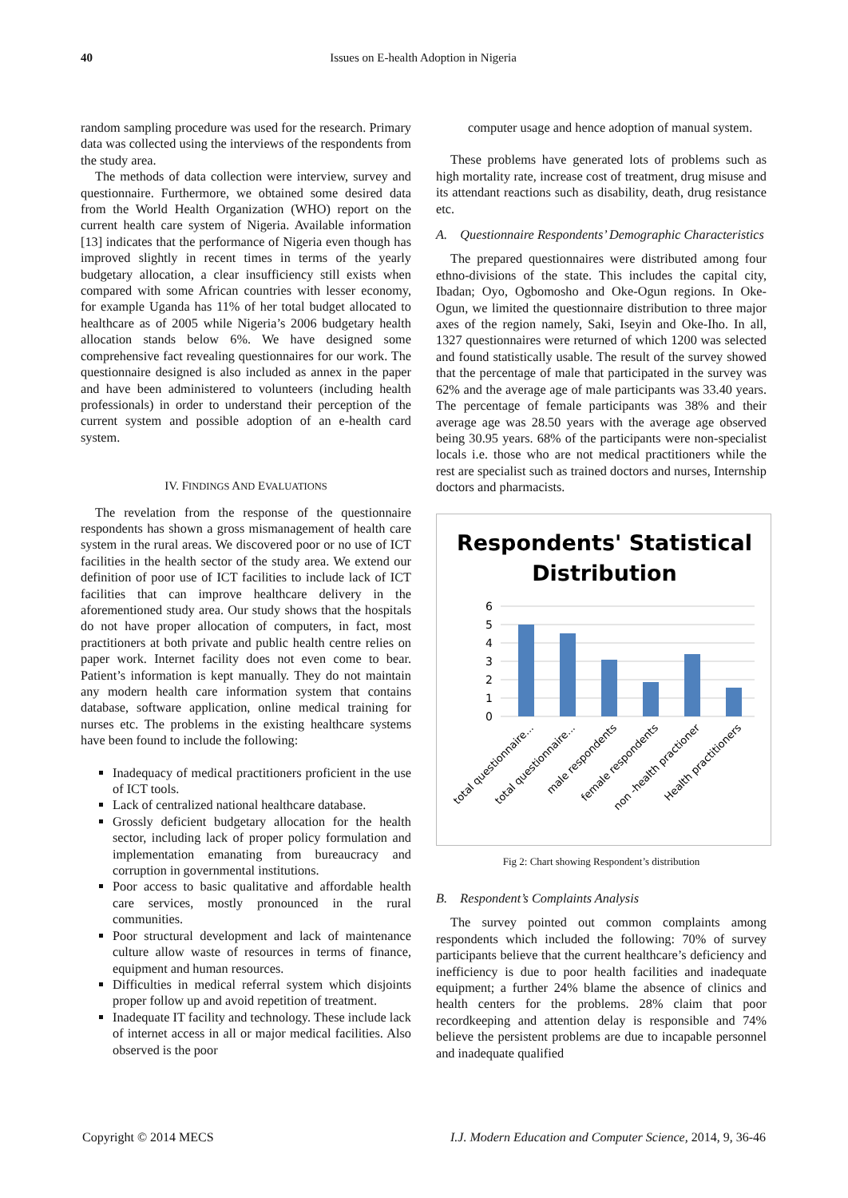40
Issues on E-health Adoption in Nigeria
random sampling procedure was used for the research. Primary data was collected using the interviews of the respondents from the study area.
The methods of data collection were interview, survey and questionnaire. Furthermore, we obtained some desired data from the World Health Organization (WHO) report on the current health care system of Nigeria. Available information [13] indicates that the performance of Nigeria even though has improved slightly in recent times in terms of the yearly budgetary allocation, a clear insufficiency still exists when compared with some African countries with lesser economy, for example Uganda has 11% of her total budget allocated to healthcare as of 2005 while Nigeria’s 2006 budgetary health allocation stands below 6%. We have designed some comprehensive fact revealing questionnaires for our work. The questionnaire designed is also included as annex in the paper and have been administered to volunteers (including health professionals) in order to understand their perception of the current system and possible adoption of an e-health card system.
IV. FINDINGS AND EVALUATIONS
The revelation from the response of the questionnaire respondents has shown a gross mismanagement of health care system in the rural areas. We discovered poor or no use of ICT facilities in the health sector of the study area. We extend our definition of poor use of ICT facilities to include lack of ICT facilities that can improve healthcare delivery in the aforementioned study area. Our study shows that the hospitals do not have proper allocation of computers, in fact, most practitioners at both private and public health centre relies on paper work. Internet facility does not even come to bear. Patient’s information is kept manually. They do not maintain any modern health care information system that contains database, software application, online medical training for nurses etc. The problems in the existing healthcare systems have been found to include the following:
Inadequacy of medical practitioners proficient in the use of ICT tools.
Lack of centralized national healthcare database.
Grossly deficient budgetary allocation for the health sector, including lack of proper policy formulation and implementation emanating from bureaucracy and corruption in governmental institutions.
Poor access to basic qualitative and affordable health care services, mostly pronounced in the rural communities.
Poor structural development and lack of maintenance culture allow waste of resources in terms of finance, equipment and human resources.
Difficulties in medical referral system which disjoints proper follow up and avoid repetition of treatment.
Inadequate IT facility and technology. These include lack of internet access in all or major medical facilities. Also observed is the poor
computer usage and hence adoption of manual system.
These problems have generated lots of problems such as high mortality rate, increase cost of treatment, drug misuse and its attendant reactions such as disability, death, drug resistance etc.
A. Questionnaire Respondents’ Demographic Characteristics
The prepared questionnaires were distributed among four ethno-divisions of the state. This includes the capital city, Ibadan; Oyo, Ogbomosho and Oke-Ogun regions. In Oke-Ogun, we limited the questionnaire distribution to three major axes of the region namely, Saki, Iseyin and Oke-Iho. In all, 1327 questionnaires were returned of which 1200 was selected and found statistically usable. The result of the survey showed that the percentage of male that participated in the survey was 62% and the average age of male participants was 33.40 years. The percentage of female participants was 38% and their average age was 28.50 years with the average age observed being 30.95 years. 68% of the participants were non-specialist locals i.e. those who are not medical practitioners while the rest are specialist such as trained doctors and nurses, Internship doctors and pharmacists.
Respondents' Statistical
Distribution
6
5
4
3
2
1
0
total questionnaire...
total questionnaire...
male respondents
female respondents
non -health practioner
Health practitioners
Fig 2: Chart showing Respondent’s distribution
B. Respondent’s Complaints Analysis
The survey pointed out common complaints among respondents which included the following: 70% of survey participants believe that the current healthcare’s deficiency and inefficiency is due to poor health facilities and inadequate equipment; a further 24% blame the absence of clinics and health centers for the problems. 28% claim that poor recordkeeping and attention delay is responsible and 74% believe the persistent problems are due to incapable personnel and inadequate qualified
Copyright © 2014 MECS I.J. Modern Education and Computer Science, 2014, 9, 36-46